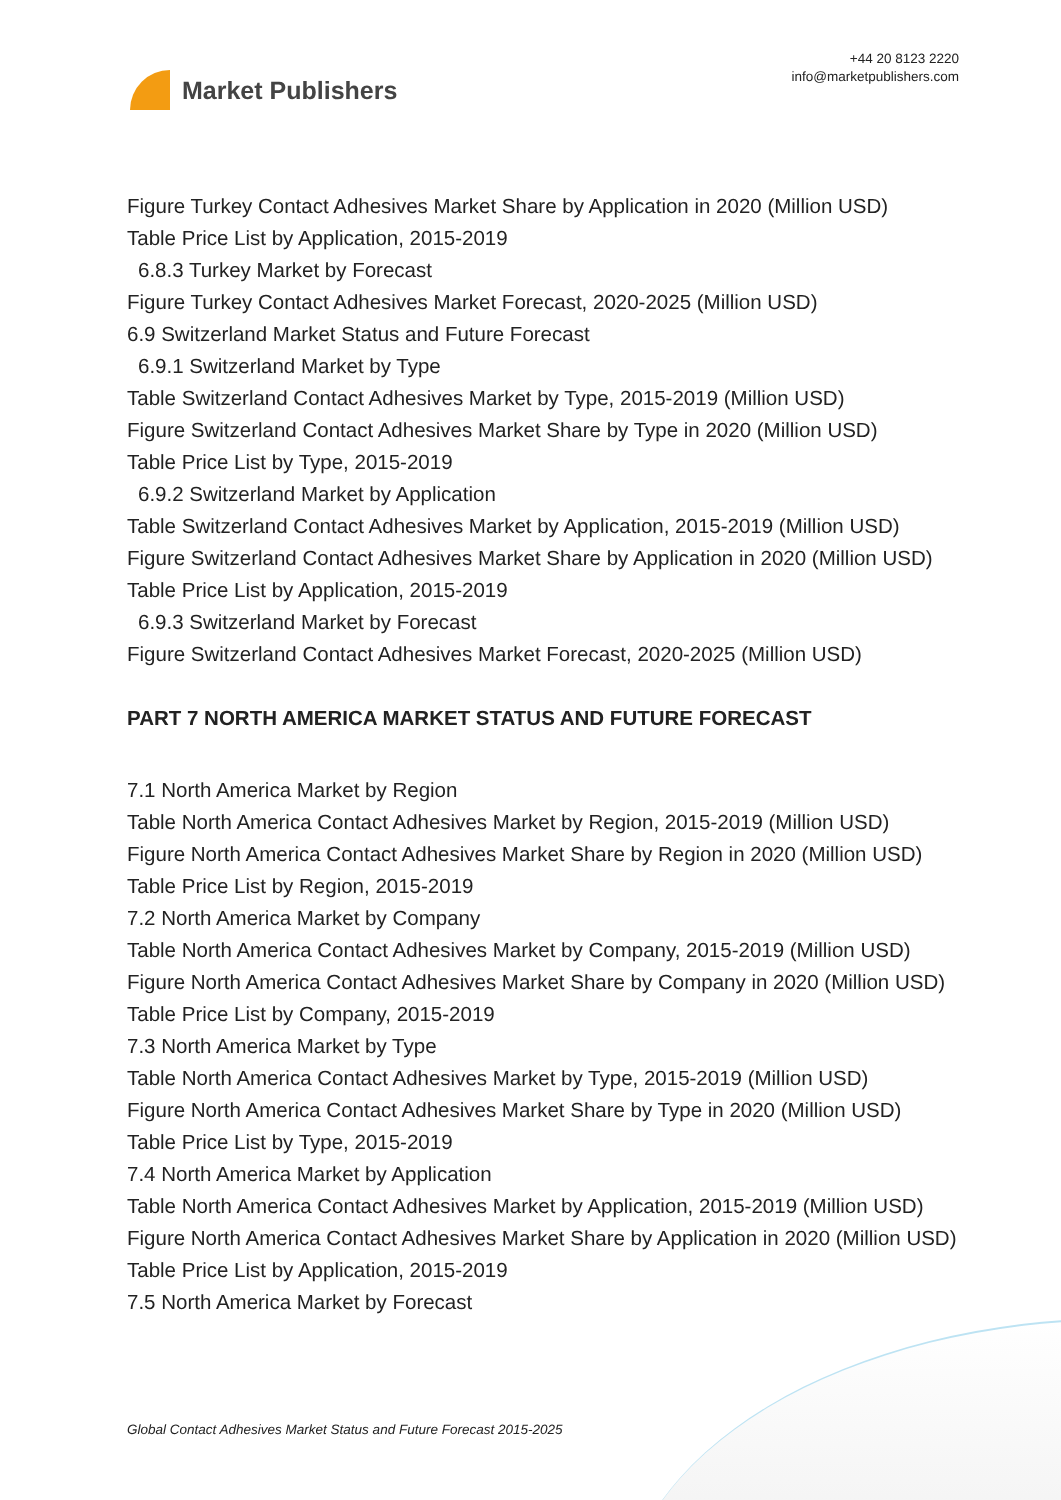Market Publishers
+44 20 8123 2220
info@marketpublishers.com
Figure Turkey Contact Adhesives Market Share by Application in 2020 (Million USD)
Table Price List by Application, 2015-2019
6.8.3 Turkey Market by Forecast
Figure Turkey Contact Adhesives Market Forecast, 2020-2025 (Million USD)
6.9 Switzerland Market Status and Future Forecast
6.9.1 Switzerland Market by Type
Table Switzerland Contact Adhesives Market by Type, 2015-2019 (Million USD)
Figure Switzerland Contact Adhesives Market Share by Type in 2020 (Million USD)
Table Price List by Type, 2015-2019
6.9.2 Switzerland Market by Application
Table Switzerland Contact Adhesives Market by Application, 2015-2019 (Million USD)
Figure Switzerland Contact Adhesives Market Share by Application in 2020 (Million USD)
Table Price List by Application, 2015-2019
6.9.3 Switzerland Market by Forecast
Figure Switzerland Contact Adhesives Market Forecast, 2020-2025 (Million USD)
PART 7 NORTH AMERICA MARKET STATUS AND FUTURE FORECAST
7.1 North America Market by Region
Table North America Contact Adhesives Market by Region, 2015-2019 (Million USD)
Figure North America Contact Adhesives Market Share by Region in 2020 (Million USD)
Table Price List by Region, 2015-2019
7.2 North America Market by Company
Table North America Contact Adhesives Market by Company, 2015-2019 (Million USD)
Figure North America Contact Adhesives Market Share by Company in 2020 (Million USD)
Table Price List by Company, 2015-2019
7.3 North America Market by Type
Table North America Contact Adhesives Market by Type, 2015-2019 (Million USD)
Figure North America Contact Adhesives Market Share by Type in 2020 (Million USD)
Table Price List by Type, 2015-2019
7.4 North America Market by Application
Table North America Contact Adhesives Market by Application, 2015-2019 (Million USD)
Figure North America Contact Adhesives Market Share by Application in 2020 (Million USD)
Table Price List by Application, 2015-2019
7.5 North America Market by Forecast
Global Contact Adhesives Market Status and Future Forecast 2015-2025